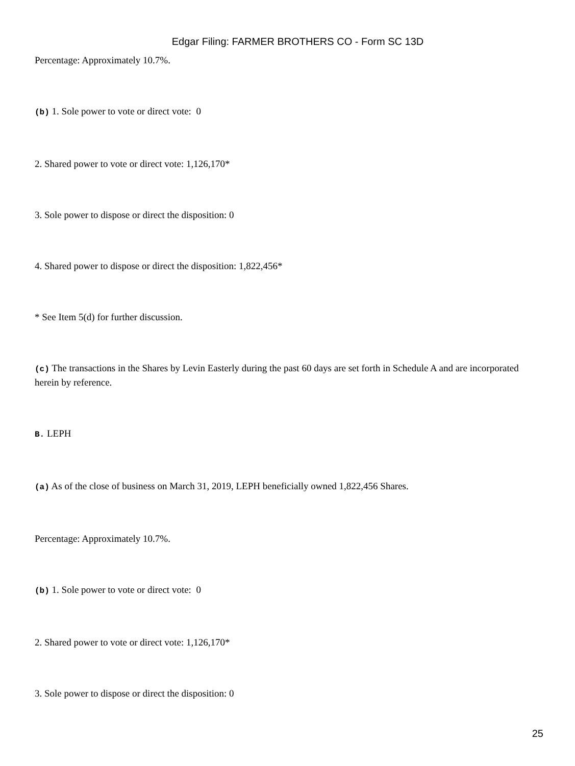Edgar Filing: FARMER BROTHERS CO - Form SC 13D
Percentage: Approximately 10.7%.
(b) 1. Sole power to vote or direct vote: 0
2. Shared power to vote or direct vote: 1,126,170*
3. Sole power to dispose or direct the disposition: 0
4. Shared power to dispose or direct the disposition: 1,822,456*
* See Item 5(d) for further discussion.
(c) The transactions in the Shares by Levin Easterly during the past 60 days are set forth in Schedule A and are incorporated herein by reference.
B. LEPH
(a) As of the close of business on March 31, 2019, LEPH beneficially owned 1,822,456 Shares.
Percentage: Approximately 10.7%.
(b) 1. Sole power to vote or direct vote: 0
2. Shared power to vote or direct vote: 1,126,170*
3. Sole power to dispose or direct the disposition: 0
25